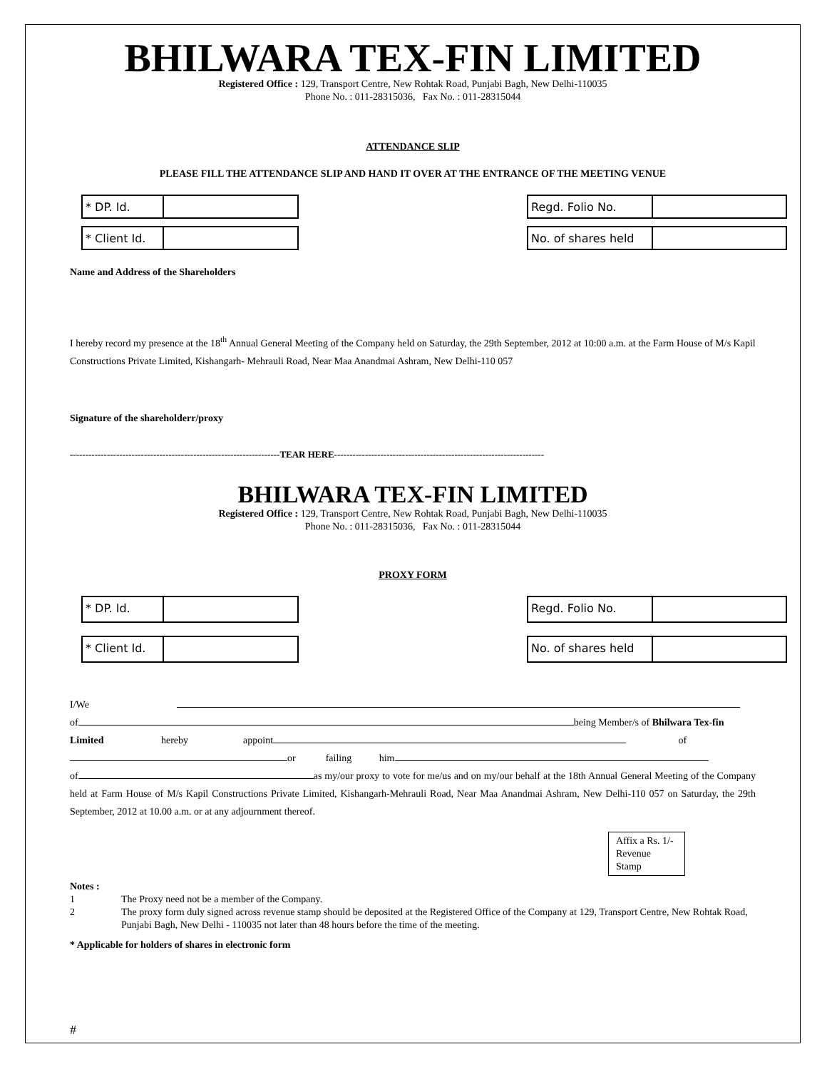BHILWARA TEX-FIN LIMITED
Registered Office : 129, Transport Centre, New Rohtak Road, Punjabi Bagh, New Delhi-110035
Phone No. : 011-28315036, Fax No. : 011-28315044
ATTENDANCE SLIP
PLEASE FILL THE ATTENDANCE SLIP AND HAND IT OVER AT THE ENTRANCE OF THE MEETING VENUE
* DP. Id.
* Client Id.
Regd. Folio No.
No. of shares held
Name and Address of the Shareholders
I hereby record my presence at the 18<sup>th</sup> Annual General Meeting of the Company held on Saturday, the 29th September, 2012 at 10:00 a.m. at the Farm House of M/s Kapil Constructions Private Limited, Kishangarh- Mehrauli Road, Near Maa Anandmai Ashram, New Delhi-110 057
Signature of the shareholderr/proxy
--------------------------------------------------------------------TEAR HERE--------------------------------------------------------------------
BHILWARA TEX-FIN LIMITED
Registered Office : 129, Transport Centre, New Rohtak Road, Punjabi Bagh, New Delhi-110035
Phone No. : 011-28315036, Fax No. : 011-28315044
PROXY FORM
* DP. Id.
* Client Id.
Regd. Folio No.
No. of shares held
I/We
of being Member/s of Bhilwara Tex-fin
Limited hereby appoint of
or failing him
of as my/our proxy to vote for me/us and on my/our behalf at the 18th Annual General Meeting of the Company held at Farm House of M/s Kapil Constructions Private Limited, Kishangarh-Mehrauli Road, Near Maa Anandmai Ashram, New Delhi-110 057 on Saturday, the 29th September, 2012 at 10.00 a.m. or at any adjournment thereof.
Affix a Rs. 1/- Revenue Stamp
Notes :
1 The Proxy need not be a member of the Company.
2 The proxy form duly signed across revenue stamp should be deposited at the Registered Office of the Company at 129, Transport Centre, New Rohtak Road, Punjabi Bagh, New Delhi - 110035 not later than 48 hours before the time of the meeting.
* Applicable for holders of shares in electronic form
#